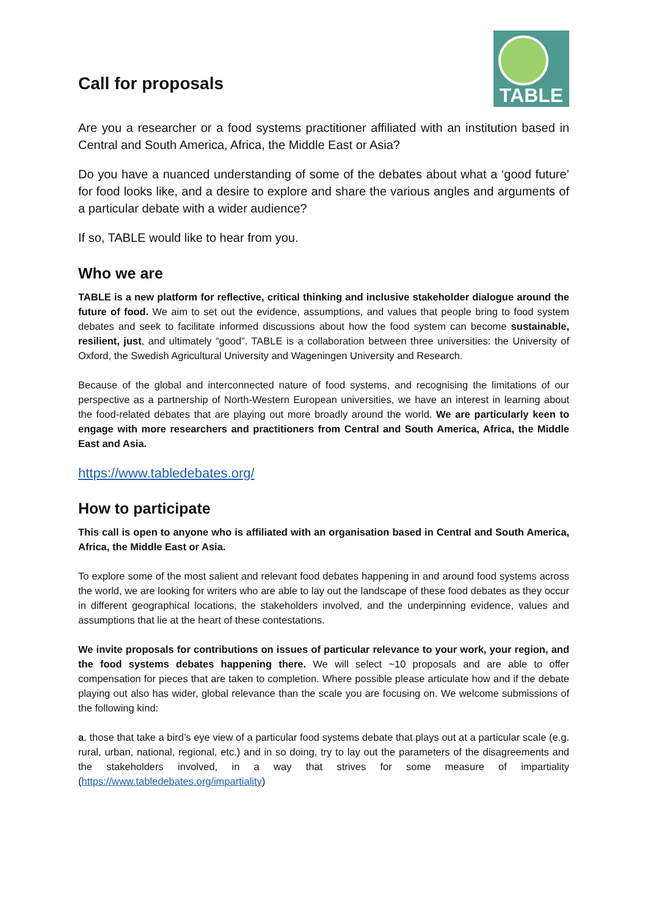Call for proposals
TABLE
Are you a researcher or a food systems practitioner affiliated with an institution based in Central and South America, Africa, the Middle East or Asia?
Do you have a nuanced understanding of some of the debates about what a ‘good future’ for food looks like, and a desire to explore and share the various angles and arguments of a particular debate with a wider audience?
If so, TABLE would like to hear from you.
Who we are
TABLE is a new platform for reflective, critical thinking and inclusive stakeholder dialogue around the future of food. We aim to set out the evidence, assumptions, and values that people bring to food system debates and seek to facilitate informed discussions about how the food system can become sustainable, resilient, just, and ultimately “good”. TABLE is a collaboration between three universities: the University of Oxford, the Swedish Agricultural University and Wageningen University and Research.
Because of the global and interconnected nature of food systems, and recognising the limitations of our perspective as a partnership of North-Western European universities, we have an interest in learning about the food-related debates that are playing out more broadly around the world. We are particularly keen to engage with more researchers and practitioners from Central and South America, Africa, the Middle East and Asia.
https://www.tabledebates.org/
How to participate
This call is open to anyone who is affiliated with an organisation based in Central and South America, Africa, the Middle East or Asia.
To explore some of the most salient and relevant food debates happening in and around food systems across the world, we are looking for writers who are able to lay out the landscape of these food debates as they occur in different geographical locations, the stakeholders involved, and the underpinning evidence, values and assumptions that lie at the heart of these contestations.
We invite proposals for contributions on issues of particular relevance to your work, your region, and the food systems debates happening there. We will select ~10 proposals and are able to offer compensation for pieces that are taken to completion. Where possible please articulate how and if the debate playing out also has wider, global relevance than the scale you are focusing on. We welcome submissions of the following kind:
a. those that take a bird’s eye view of a particular food systems debate that plays out at a particular scale (e.g. rural, urban, national, regional, etc.) and in so doing, try to lay out the parameters of the disagreements and the stakeholders involved, in a way that strives for some measure of impartiality (https://www.tabledebates.org/impartiality)